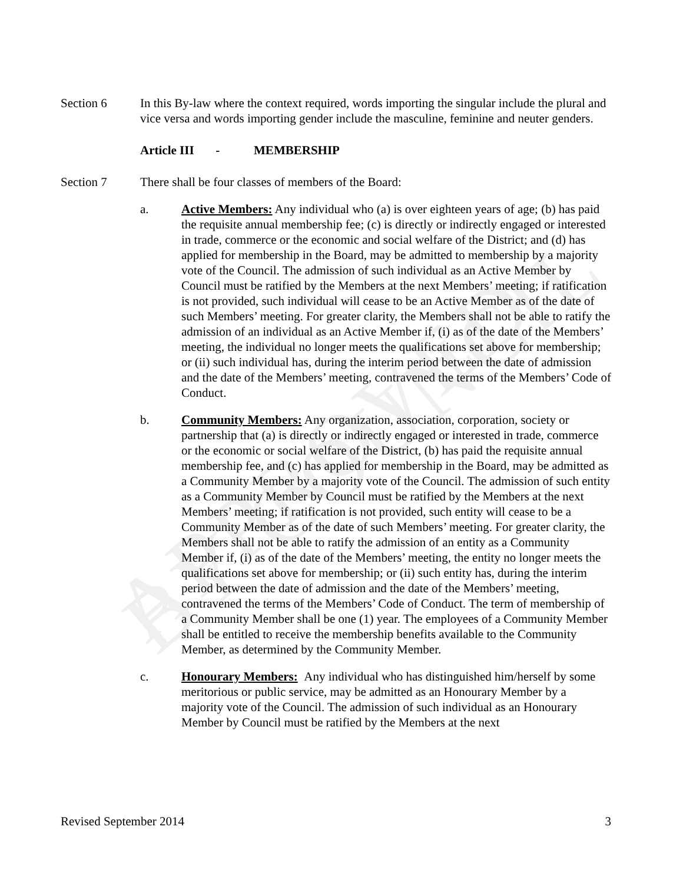APPROVED BY COUNCIL
Section 6 In this By-law where the context required, words importing the singular include the plural and vice versa and words importing gender include the masculine, feminine and neuter genders.
Article III - MEMBERSHIP
Section 7 There shall be four classes of members of the Board:
a. Active Members: Any individual who (a) is over eighteen years of age; (b) has paid the requisite annual membership fee; (c) is directly or indirectly engaged or interested in trade, commerce or the economic and social welfare of the District; and (d) has applied for membership in the Board, may be admitted to membership by a majority vote of the Council. The admission of such individual as an Active Member by Council must be ratified by the Members at the next Members’ meeting; if ratification is not provided, such individual will cease to be an Active Member as of the date of such Members’ meeting. For greater clarity, the Members shall not be able to ratify the admission of an individual as an Active Member if, (i) as of the date of the Members’ meeting, the individual no longer meets the qualifications set above for membership; or (ii) such individual has, during the interim period between the date of admission and the date of the Members’ meeting, contravened the terms of the Members’ Code of Conduct.
b. Community Members: Any organization, association, corporation, society or partnership that (a) is directly or indirectly engaged or interested in trade, commerce or the economic or social welfare of the District, (b) has paid the requisite annual membership fee, and (c) has applied for membership in the Board, may be admitted as a Community Member by a majority vote of the Council. The admission of such entity as a Community Member by Council must be ratified by the Members at the next Members’ meeting; if ratification is not provided, such entity will cease to be a Community Member as of the date of such Members’ meeting. For greater clarity, the Members shall not be able to ratify the admission of an entity as a Community Member if, (i) as of the date of the Members’ meeting, the entity no longer meets the qualifications set above for membership; or (ii) such entity has, during the interim period between the date of admission and the date of the Members’ meeting, contravened the terms of the Members’ Code of Conduct. The term of membership of a Community Member shall be one (1) year. The employees of a Community Member shall be entitled to receive the membership benefits available to the Community Member, as determined by the Community Member.
c. Honourary Members: Any individual who has distinguished him/herself by some meritorious or public service, may be admitted as an Honourary Member by a majority vote of the Council. The admission of such individual as an Honourary Member by Council must be ratified by the Members at the next
Revised September 2014 3